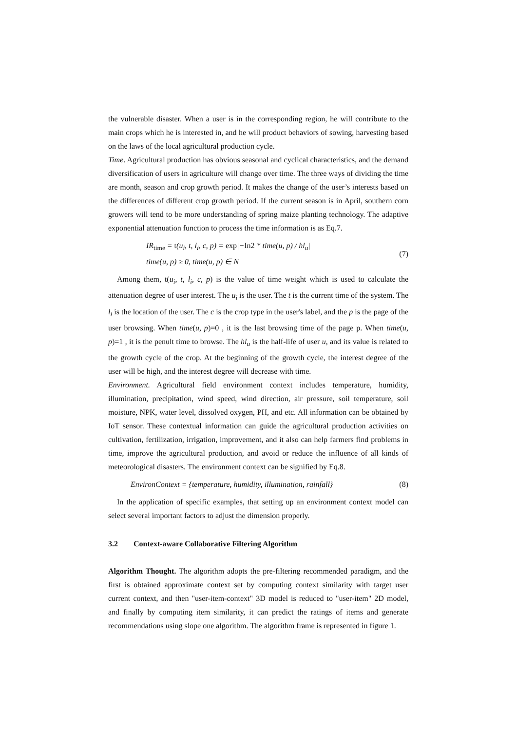the vulnerable disaster. When a user is in the corresponding region, he will contribute to the main crops which he is interested in, and he will product behaviors of sowing, harvesting based on the laws of the local agricultural production cycle.
Time. Agricultural production has obvious seasonal and cyclical characteristics, and the demand diversification of users in agriculture will change over time. The three ways of dividing the time are month, season and crop growth period. It makes the change of the user’s interests based on the differences of different crop growth period. If the current season is in April, southern corn growers will tend to be more understanding of spring maize planting technology. The adaptive exponential attenuation function to process the time information is as Eq.7.
IR<sub>time</sub> = t(u<sub>i</sub>, t, l<sub>i</sub>, c, p) = exp|−In2 * time(u, p) / hl<sub>u</sub>|
time(u, p) ≥ 0, time(u, p) ∈ N
(7)
Among them, t(u<sub>i</sub>, t, l<sub>i</sub>, c, p) is the value of time weight which is used to calculate the attenuation degree of user interest. The u<sub>i</sub> is the user. The t is the current time of the system. The l<sub>i</sub> is the location of the user. The c is the crop type in the user's label, and the p is the page of the user browsing. When time(u, p)=0 , it is the last browsing time of the page p. When time(u, p)=1 , it is the penult time to browse. The hl<sub>u</sub> is the half-life of user u, and its value is related to the growth cycle of the crop. At the beginning of the growth cycle, the interest degree of the user will be high, and the interest degree will decrease with time.
Environment. Agricultural field environment context includes temperature, humidity, illumination, precipitation, wind speed, wind direction, air pressure, soil temperature, soil moisture, NPK, water level, dissolved oxygen, PH, and etc. All information can be obtained by IoT sensor. These contextual information can guide the agricultural production activities on cultivation, fertilization, irrigation, improvement, and it also can help farmers find problems in time, improve the agricultural production, and avoid or reduce the influence of all kinds of meteorological disasters. The environment context can be signified by Eq.8.
EnvironContext = {temperature, humidity, illumination, rainfall}
(8)
In the application of specific examples, that setting up an environment context model can select several important factors to adjust the dimension properly.
3.2 Context-aware Collaborative Filtering Algorithm
Algorithm Thought. The algorithm adopts the pre-filtering recommended paradigm, and the first is obtained approximate context set by computing context similarity with target user current context, and then "user-item-context" 3D model is reduced to "user-item" 2D model, and finally by computing item similarity, it can predict the ratings of items and generate recommendations using slope one algorithm. The algorithm frame is represented in figure 1.